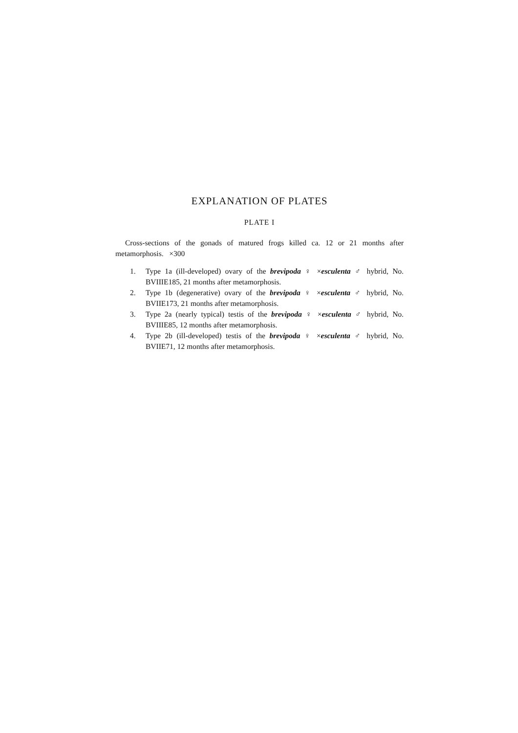EXPLANATION OF PLATES
PLATE I
Cross-sections of the gonads of matured frogs killed ca. 12 or 21 months after metamorphosis. ×300
1. Type 1a (ill-developed) ovary of the brevipoda ♀ ×esculenta ♂ hybrid, No. BVIIIE185, 21 months after metamorphosis.
2. Type 1b (degenerative) ovary of the brevipoda ♀ ×esculenta ♂ hybrid, No. BVIIE173, 21 months after metamorphosis.
3. Type 2a (nearly typical) testis of the brevipoda ♀ ×esculenta ♂ hybrid, No. BVIIIE85, 12 months after metamorphosis.
4. Type 2b (ill-developed) testis of the brevipoda ♀ ×esculenta ♂ hybrid, No. BVIIE71, 12 months after metamorphosis.